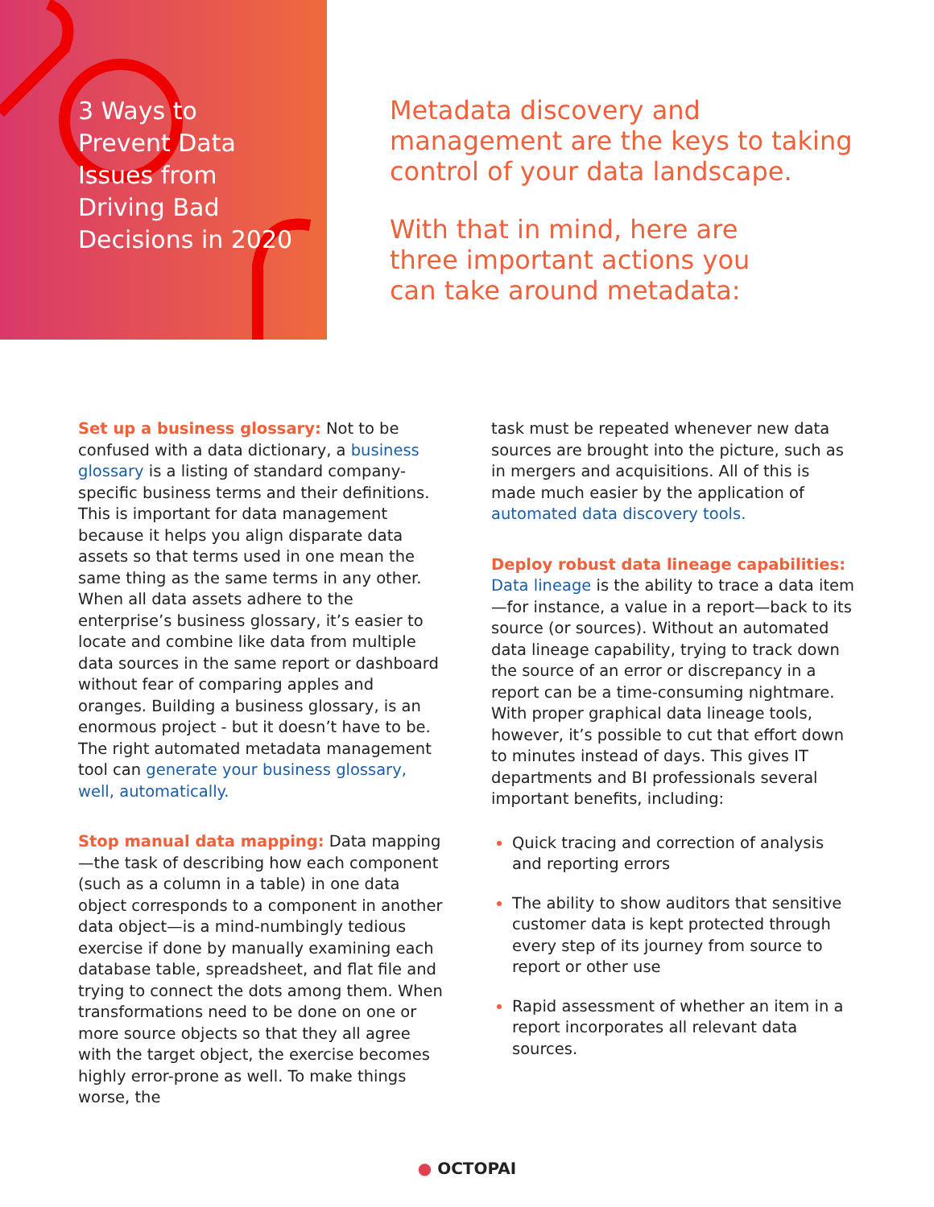3 Ways to
Prevent Data
Issues from
Driving Bad
Decisions in 2020
Metadata discovery and
management are the keys to taking
control of your data landscape.
With that in mind, here are
three important actions you
can take around metadata:
Set up a business glossary: Not to be confused with a data dictionary, a business glossary is a listing of standard company-specific business terms and their definitions. This is important for data management because it helps you align disparate data assets so that terms used in one mean the same thing as the same terms in any other. When all data assets adhere to the enterprise’s business glossary, it’s easier to locate and combine like data from multiple data sources in the same report or dashboard without fear of comparing apples and oranges. Building a business glossary, is an enormous project - but it doesn’t have to be. The right automated metadata management tool can generate your business glossary, well, automatically.
Stop manual data mapping: Data mapping—the task of describing how each component (such as a column in a table) in one data object corresponds to a component in another data object—is a mind-numbingly tedious exercise if done by manually examining each database table, spreadsheet, and flat file and trying to connect the dots among them. When transformations need to be done on one or more source objects so that they all agree with the target object, the exercise becomes highly error-prone as well. To make things worse, the
task must be repeated whenever new data sources are brought into the picture, such as in mergers and acquisitions. All of this is made much easier by the application of automated data discovery tools.
Deploy robust data lineage capabilities: Data lineage is the ability to trace a data item—for instance, a value in a report—back to its source (or sources). Without an automated data lineage capability, trying to track down the source of an error or discrepancy in a report can be a time-consuming nightmare. With proper graphical data lineage tools, however, it’s possible to cut that effort down to minutes instead of days. This gives IT departments and BI professionals several important benefits, including:
Quick tracing and correction of analysis and reporting errors
The ability to show auditors that sensitive customer data is kept protected through every step of its journey from source to report or other use
Rapid assessment of whether an item in a report incorporates all relevant data sources.
● OCTOPAI